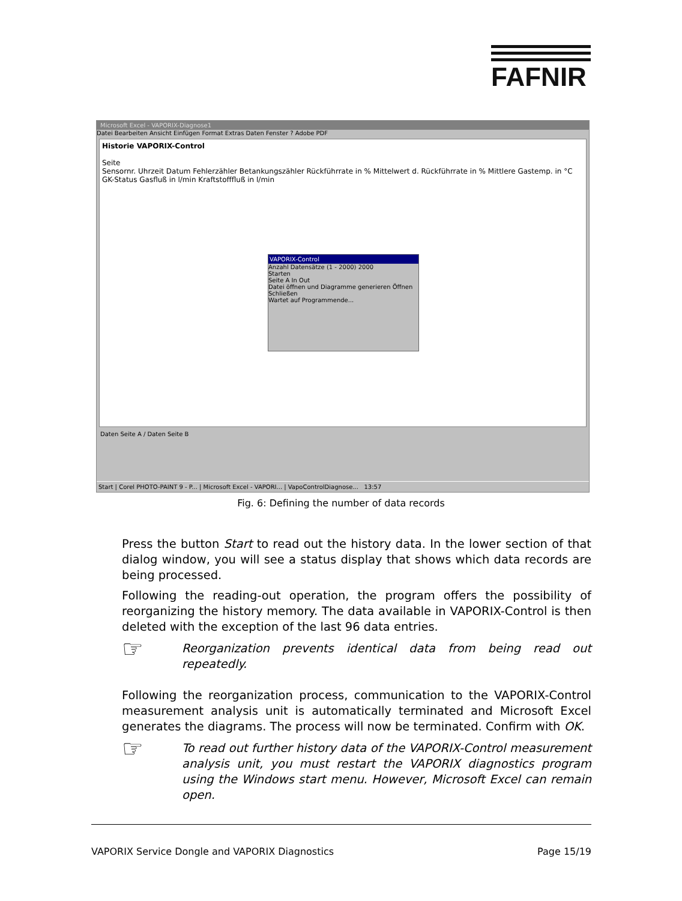FAFNIR
Microsoft Excel - VAPORIX-Diagnose1
Datei Bearbeiten Ansicht Einfügen Format Extras Daten Fenster ? Adobe PDF
Historie VAPORIX-Control
Seite
Sensornr. Uhrzeit Datum Fehlerzähler Betankungszähler Rückführrate in % Mittelwert d. Rückführrate in % Mittlere Gastemp. in °C GK-Status Gasfluß in l/min Kraftstofffluß in l/min
VAPORIX-Control
Anzahl Datensätze (1 - 2000) 2000
Starten
Seite A In Out
Datei öffnen und Diagramme generieren Öffnen
Schließen
Wartet auf Programmende...
Daten Seite A / Daten Seite B
Start | Corel PHOTO-PAINT 9 - P... | Microsoft Excel - VAPORI... | VapoControlDiagnose... 13:57
Fig. 6: Defining the number of data records
Press the button Start to read out the history data. In the lower section of that dialog window, you will see a status display that shows which data records are being processed.
Following the reading-out operation, the program offers the possibility of reorganizing the history memory. The data available in VAPORIX-Control is then deleted with the exception of the last 96 data entries.
☞
Reorganization prevents identical data from being read out repeatedly.
Following the reorganization process, communication to the VAPORIX-Control measurement analysis unit is automatically terminated and Microsoft Excel generates the diagrams. The process will now be terminated. Confirm with OK.
☞
To read out further history data of the VAPORIX-Control measurement analysis unit, you must restart the VAPORIX diagnostics program using the Windows start menu. However, Microsoft Excel can remain open.
VAPORIX Service Dongle and VAPORIX Diagnostics Page 15/19